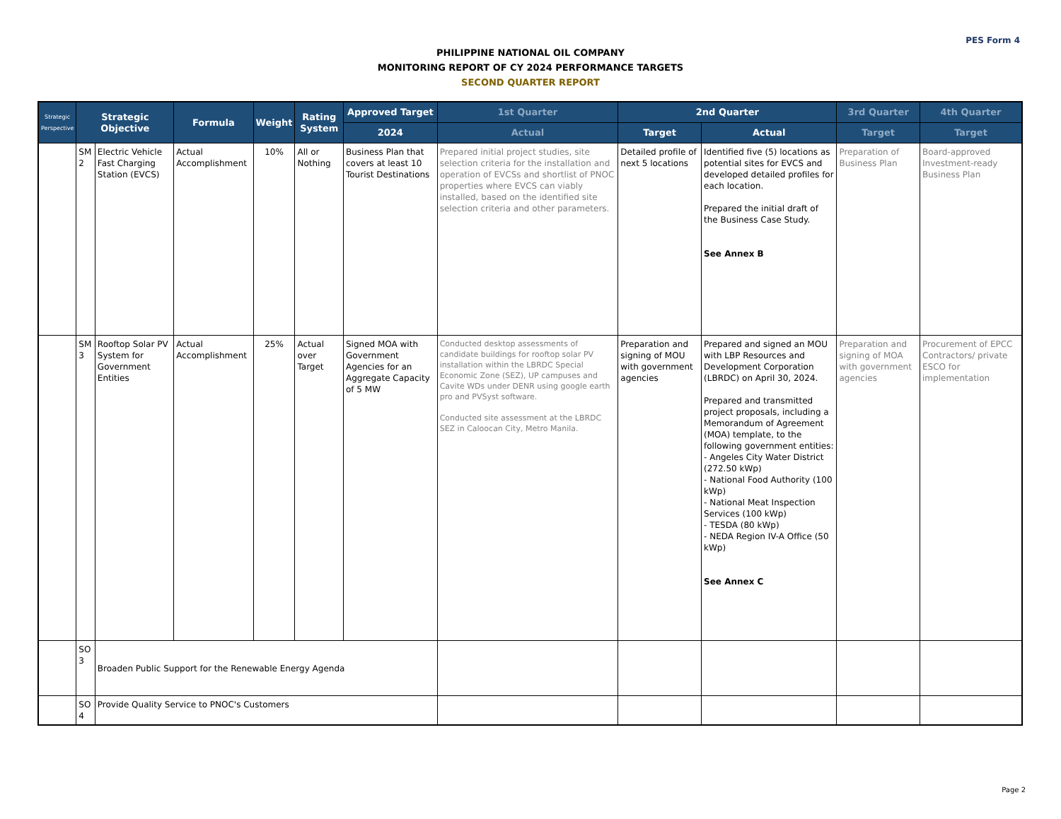PES Form 4
PHILIPPINE NATIONAL OIL COMPANY
MONITORING REPORT OF CY 2024 PERFORMANCE TARGETS
SECOND QUARTER REPORT
| Strategic Perspective | Strategic Objective | | Formula | Weight | Rating System | Approved Target | 1st Quarter | 2nd Quarter | | 3rd Quarter | 4th Quarter |
| --- | --- | --- | --- | --- | --- | --- | --- | --- | --- | --- | --- |
| | | | | | | 2024 | Actual | Target | Actual | Target | Target |
| | SM 2 | Electric Vehicle Fast Charging Station (EVCS) | Actual Accomplishment | 10% | All or Nothing | Business Plan that covers at least 10 Tourist Destinations | Prepared initial project studies, site selection criteria for the installation and operation of EVCSs and shortlist of PNOC properties where EVCS can viably installed, based on the identified site selection criteria and other parameters. | Detailed profile of next 5 locations | Identified five (5) locations as potential sites for EVCS and developed detailed profiles for each location. Prepared the initial draft of the Business Case Study. See Annex B | Preparation of Business Plan | Board-approved Investment-ready Business Plan |
| | SM 3 | Rooftop Solar PV System for Government Entities | Actual Accomplishment | 25% | Actual over Target | Signed MOA with Government Agencies for an Aggregate Capacity of 5 MW | Conducted desktop assessments of candidate buildings for rooftop solar PV installation within the LBRDC Special Economic Zone (SEZ), UP campuses and Cavite WDs under DENR using google earth pro and PVSyst software. Conducted site assessment at the LBRDC SEZ in Caloocan City, Metro Manila. | Preparation and signing of MOU with government agencies | Prepared and signed an MOU with LBP Resources and Development Corporation (LBRDC) on April 30, 2024. Prepared and transmitted project proposals, including a Memorandum of Agreement (MOA) template, to the following government entities: - Angeles City Water District (272.50 kWp) - National Food Authority (100 kWp) - National Meat Inspection Services (100 kWp) - TESDA (80 kWp) - NEDA Region IV-A Office (50 kWp) See Annex C | Preparation and signing of MOA with government agencies | Procurement of EPCC Contractors/ private ESCO for implementation |
| | SO 3 | Broaden Public Support for the Renewable Energy Agenda | | | | | | | | | |
| | SO 4 | Provide Quality Service to PNOC's Customers | | | | | | | | | |
Page 2